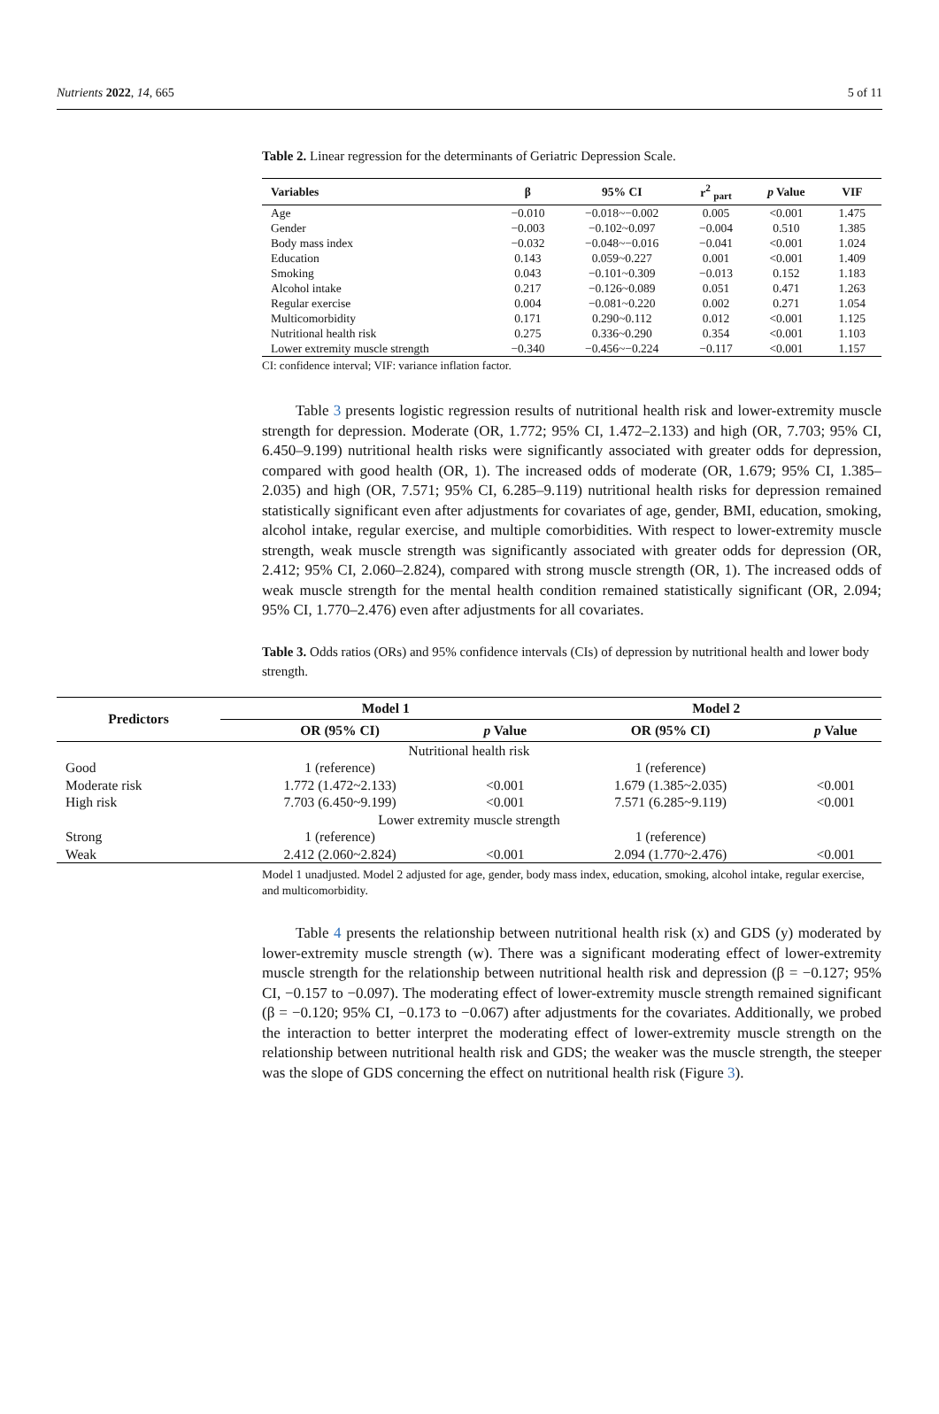Nutrients 2022, 14, 665 5 of 11
Table 2. Linear regression for the determinants of Geriatric Depression Scale.
| Variables | β | 95% CI | r<sup>2</sup> <sub>part</sub> | p Value | VIF |
| --- | --- | --- | --- | --- | --- |
| Age | −0.010 | −0.018~−0.002 | 0.005 | <0.001 | 1.475 |
| Gender | −0.003 | −0.102~0.097 | −0.004 | 0.510 | 1.385 |
| Body mass index | −0.032 | −0.048~−0.016 | −0.041 | <0.001 | 1.024 |
| Education | 0.143 | 0.059~0.227 | 0.001 | <0.001 | 1.409 |
| Smoking | 0.043 | −0.101~0.309 | −0.013 | 0.152 | 1.183 |
| Alcohol intake | 0.217 | −0.126~0.089 | 0.051 | 0.471 | 1.263 |
| Regular exercise | 0.004 | −0.081~0.220 | 0.002 | 0.271 | 1.054 |
| Multicomorbidity | 0.171 | 0.290~0.112 | 0.012 | <0.001 | 1.125 |
| Nutritional health risk | 0.275 | 0.336~0.290 | 0.354 | <0.001 | 1.103 |
| Lower extremity muscle strength | −0.340 | −0.456~−0.224 | −0.117 | <0.001 | 1.157 |
CI: confidence interval; VIF: variance inflation factor.
Table 3 presents logistic regression results of nutritional health risk and lower-extremity muscle strength for depression. Moderate (OR, 1.772; 95% CI, 1.472–2.133) and high (OR, 7.703; 95% CI, 6.450–9.199) nutritional health risks were significantly associated with greater odds for depression, compared with good health (OR, 1). The increased odds of moderate (OR, 1.679; 95% CI, 1.385–2.035) and high (OR, 7.571; 95% CI, 6.285–9.119) nutritional health risks for depression remained statistically significant even after adjustments for covariates of age, gender, BMI, education, smoking, alcohol intake, regular exercise, and multiple comorbidities. With respect to lower-extremity muscle strength, weak muscle strength was significantly associated with greater odds for depression (OR, 2.412; 95% CI, 2.060–2.824), compared with strong muscle strength (OR, 1). The increased odds of weak muscle strength for the mental health condition remained statistically significant (OR, 2.094; 95% CI, 1.770–2.476) even after adjustments for all covariates.
Table 3. Odds ratios (ORs) and 95% confidence intervals (CIs) of depression by nutritional health and lower body strength.
| Predictors | Model 1 | | Model 2 | |
| --- | --- | --- | --- | --- |
| | OR (95% CI) | p Value | OR (95% CI) | p Value |
| Nutritional health risk | | | | |
| Good | 1 (reference) | | 1 (reference) | |
| Moderate risk | 1.772 (1.472~2.133) | <0.001 | 1.679 (1.385~2.035) | <0.001 |
| High risk | 7.703 (6.450~9.199) | <0.001 | 7.571 (6.285~9.119) | <0.001 |
| Lower extremity muscle strength | | | | |
| Strong | 1 (reference) | | 1 (reference) | |
| Weak | 2.412 (2.060~2.824) | <0.001 | 2.094 (1.770~2.476) | <0.001 |
Model 1 unadjusted. Model 2 adjusted for age, gender, body mass index, education, smoking, alcohol intake, regular exercise, and multicomorbidity.
Table 4 presents the relationship between nutritional health risk (x) and GDS (y) moderated by lower-extremity muscle strength (w). There was a significant moderating effect of lower-extremity muscle strength for the relationship between nutritional health risk and depression (β = −0.127; 95% CI, −0.157 to −0.097). The moderating effect of lower-extremity muscle strength remained significant (β = −0.120; 95% CI, −0.173 to −0.067) after adjustments for the covariates. Additionally, we probed the interaction to better interpret the moderating effect of lower-extremity muscle strength on the relationship between nutritional health risk and GDS; the weaker was the muscle strength, the steeper was the slope of GDS concerning the effect on nutritional health risk (Figure 3).